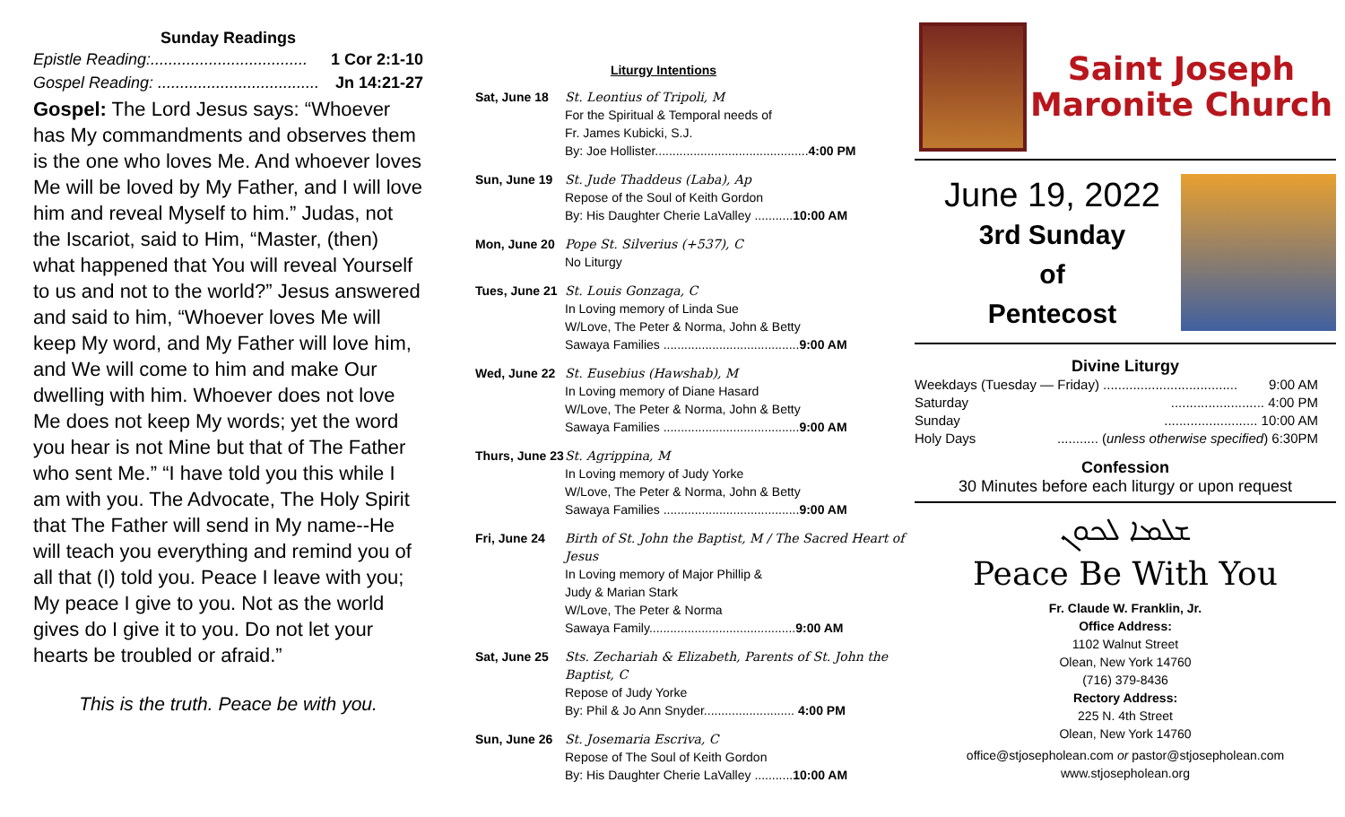Sunday Readings
Epistle Reading:................................... 1 Cor 2:1-10
Gospel Reading: .................................... Jn 14:21-27
Gospel: The Lord Jesus says: “Whoever has My commandments and observes them is the one who loves Me. And whoever loves Me will be loved by My Father, and I will love him and reveal Myself to him.” Judas, not the Iscariot, said to Him, “Master, (then) what happened that You will reveal Yourself to us and not to the world?” Jesus answered and said to him, “Whoever loves Me will keep My word, and My Father will love him, and We will come to him and make Our dwelling with him. Whoever does not love Me does not keep My words; yet the word you hear is not Mine but that of The Father who sent Me.” “I have told you this while I am with you. The Advocate, The Holy Spirit that The Father will send in My name--He will teach you everything and remind you of all that (I) told you. Peace I leave with you; My peace I give to you. Not as the world gives do I give it to you. Do not let your hearts be troubled or afraid.”
This is the truth. Peace be with you.
Liturgy Intentions
Sat, June 18
St. Leontius of Tripoli, M
For the Spiritual & Temporal needs of
Fr. James Kubicki, S.J.
By: Joe Hollister............................................4:00 PM
Sun, June 19
St. Jude Thaddeus (Laba), Ap
Repose of the Soul of Keith Gordon
By: His Daughter Cherie LaValley ...........10:00 AM
Mon, June 20
Pope St. Silverius (+537), C
No Liturgy
Tues, June 21
St. Louis Gonzaga, C
In Loving memory of Linda Sue
W/Love, The Peter & Norma, John & Betty
Sawaya Families .......................................9:00 AM
Wed, June 22
St. Eusebius (Hawshab), M
In Loving memory of Diane Hasard
W/Love, The Peter & Norma, John & Betty
Sawaya Families .......................................9:00 AM
Thurs, June 23
St. Agrippina, M
In Loving memory of Judy Yorke
W/Love, The Peter & Norma, John & Betty
Sawaya Families .......................................9:00 AM
Fri, June 24
Birth of St. John the Baptist, M / The Sacred Heart of Jesus
In Loving memory of Major Phillip &
Judy & Marian Stark
W/Love, The Peter & Norma
Sawaya Family..........................................9:00 AM
Sat, June 25
Sts. Zechariah & Elizabeth, Parents of St. John the Baptist, C
Repose of Judy Yorke
By: Phil & Jo Ann Snyder.......................... 4:00 PM
Sun, June 26
St. Josemaria Escriva, C
Repose of The Soul of Keith Gordon
By: His Daughter Cherie LaValley ...........10:00 AM
Saint Joseph
Maronite Church
June 19, 2022
3rd Sunday
of
Pentecost
Divine Liturgy
Weekdays (Tuesday — Friday) .................................... 9:00 AM
Saturday......................... 4:00 PM
Sunday......................... 10:00 AM
Holy Days........... (unless otherwise specified) 6:30PM
Confession
30 Minutes before each liturgy or upon request
ܫܠܡܐ ܠܟܘܢ
Peace Be With You
Fr. Claude W. Franklin, Jr.
Office Address:
1102 Walnut Street
Olean, New York 14760
(716) 379-8436
Rectory Address:
225 N. 4th Street
Olean, New York 14760
office@stjosepholean.com or pastor@stjosepholean.com
www.stjosepholean.org